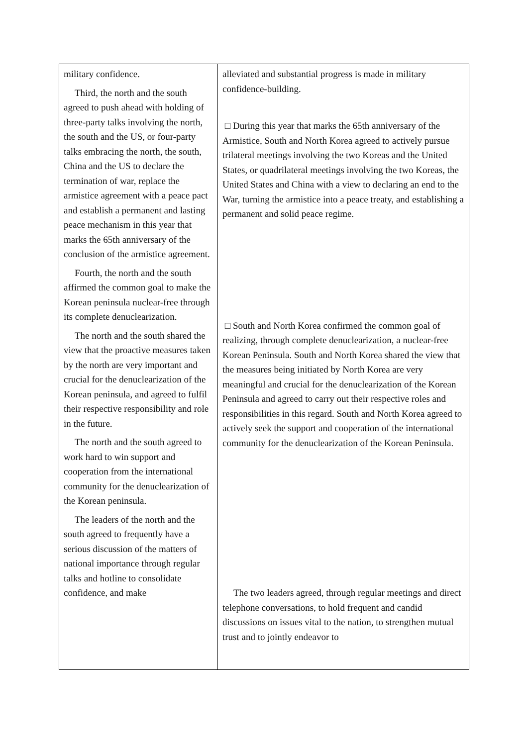| military confidence. Third, the north and the south agreed to push ahead with holding of three-party talks involving the north, the south and the US, or four-party talks embracing the north, the south, China and the US to declare the termination of war, replace the armistice agreement with a peace pact and establish a permanent and lasting peace mechanism in this year that marks the 65th anniversary of the conclusion of the armistice agreement. Fourth, the north and the south affirmed the common goal to make the Korean peninsula nuclear-free through its complete denuclearization. The north and the south shared the view that the proactive measures taken by the north are very important and crucial for the denuclearization of the Korean peninsula, and agreed to fulfil their respective responsibility and role in the future. The north and the south agreed to work hard to win support and cooperation from the international community for the denuclearization of the Korean peninsula. The leaders of the north and the south agreed to frequently have a serious discussion of the matters of national importance through regular talks and hotline to consolidate confidence, and make | alleviated and substantial progress is made in military confidence-building. □ During this year that marks the 65th anniversary of the Armistice, South and North Korea agreed to actively pursue trilateral meetings involving the two Koreas and the United States, or quadrilateral meetings involving the two Koreas, the United States and China with a view to declaring an end to the War, turning the armistice into a peace treaty, and establishing a permanent and solid peace regime. □ South and North Korea confirmed the common goal of realizing, through complete denuclearization, a nuclear-free Korean Peninsula. South and North Korea shared the view that the measures being initiated by North Korea are very meaningful and crucial for the denuclearization of the Korean Peninsula and agreed to carry out their respective roles and responsibilities in this regard. South and North Korea agreed to actively seek the support and cooperation of the international community for the denuclearization of the Korean Peninsula. The two leaders agreed, through regular meetings and direct telephone conversations, to hold frequent and candid discussions on issues vital to the nation, to strengthen mutual trust and to jointly endeavor to |